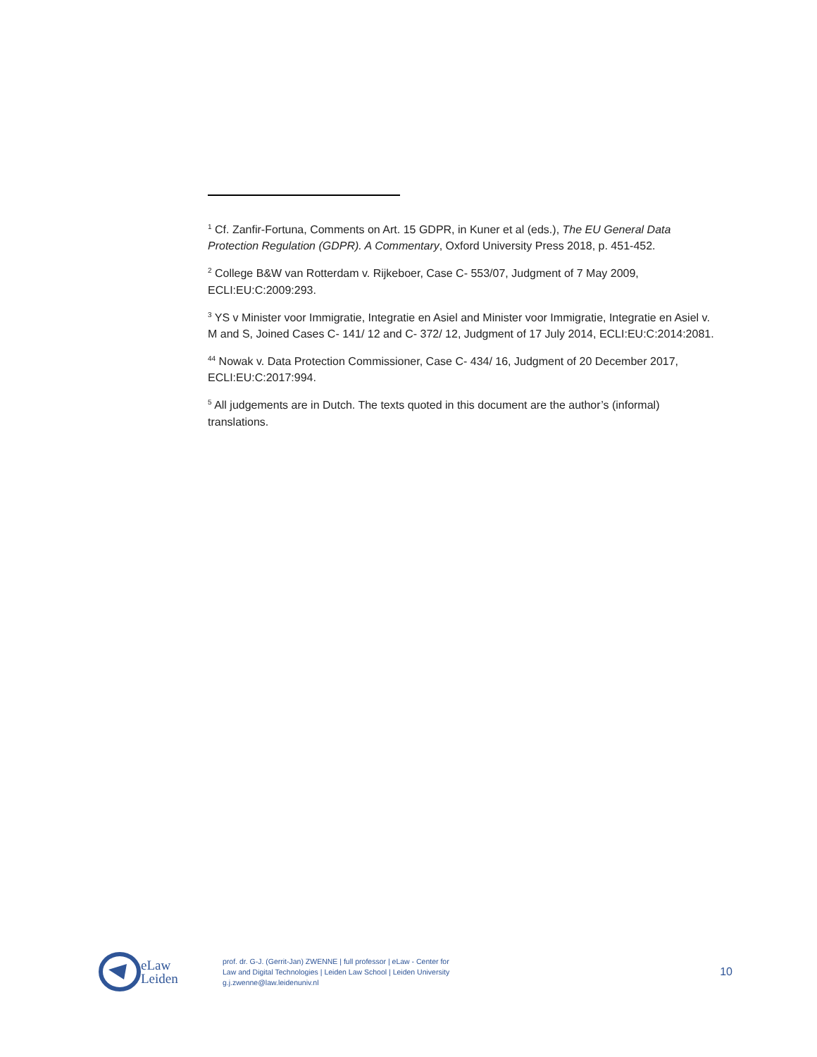<sup>1</sup> Cf. Zanfir-Fortuna, Comments on Art. 15 GDPR, in Kuner et al (eds.), The EU General Data Protection Regulation (GDPR). A Commentary, Oxford University Press 2018, p. 451-452.
<sup>2</sup> College B&W van Rotterdam v. Rijkeboer, Case C- 553/07, Judgment of 7 May 2009, ECLI:EU:C:2009:293.
<sup>3</sup> YS v Minister voor Immigratie, Integratie en Asiel and Minister voor Immigratie, Integratie en Asiel v. M and S, Joined Cases C- 141/ 12 and C- 372/ 12, Judgment of 17 July 2014, ECLI:EU:C:2014:2081.
<sup>4</sup> <sup>4</sup> Nowak v. Data Protection Commissioner, Case C- 434/ 16, Judgment of 20 December 2017, ECLI:EU:C:2017:994.
<sup>5</sup> All judgements are in Dutch. The texts quoted in this document are the author’s (informal) translations.
eLaw
Leiden
prof. dr. G-J. (Gerrit-Jan) ZWENNE | full professor | eLaw - Center for
Law and Digital Technologies | Leiden Law School | Leiden University
g.j.zwenne@law.leidenuniv.nl
10